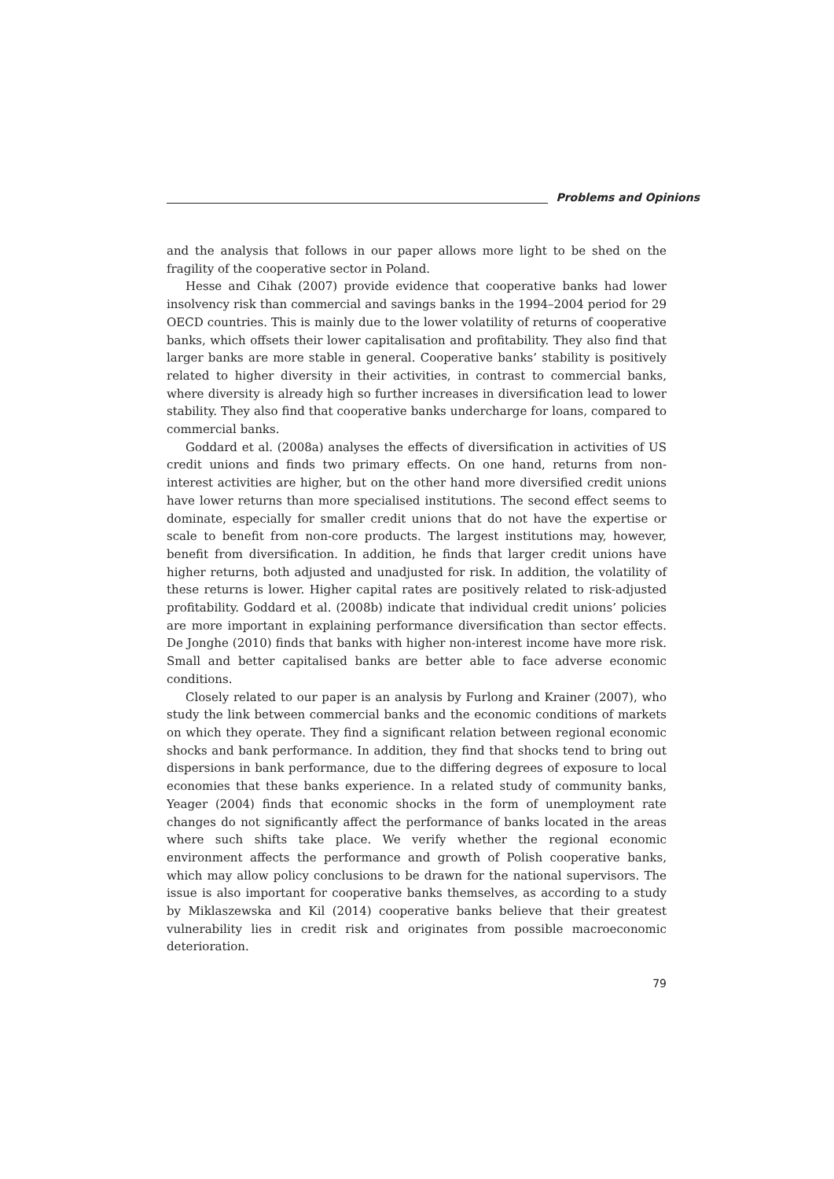Problems and Opinions
and the analysis that follows in our paper allows more light to be shed on the fragility of the cooperative sector in Poland.
Hesse and Cihak (2007) provide evidence that cooperative banks had lower insolvency risk than commercial and savings banks in the 1994–2004 period for 29 OECD countries. This is mainly due to the lower volatility of returns of cooperative banks, which offsets their lower capitalisation and profitability. They also find that larger banks are more stable in general. Cooperative banks’ stability is positively related to higher diversity in their activities, in contrast to commercial banks, where diversity is already high so further increases in diversification lead to lower stability. They also find that cooperative banks undercharge for loans, compared to commercial banks.
Goddard et al. (2008a) analyses the effects of diversification in activities of US credit unions and finds two primary effects. On one hand, returns from non-interest activities are higher, but on the other hand more diversified credit unions have lower returns than more specialised institutions. The second effect seems to dominate, especially for smaller credit unions that do not have the expertise or scale to benefit from non-core products. The largest institutions may, however, benefit from diversification. In addition, he finds that larger credit unions have higher returns, both adjusted and unadjusted for risk. In addition, the volatility of these returns is lower. Higher capital rates are positively related to risk-adjusted profitability. Goddard et al. (2008b) indicate that individual credit unions’ policies are more important in explaining performance diversification than sector effects. De Jonghe (2010) finds that banks with higher non-interest income have more risk. Small and better capitalised banks are better able to face adverse economic conditions.
Closely related to our paper is an analysis by Furlong and Krainer (2007), who study the link between commercial banks and the economic conditions of markets on which they operate. They find a significant relation between regional economic shocks and bank performance. In addition, they find that shocks tend to bring out dispersions in bank performance, due to the differing degrees of exposure to local economies that these banks experience. In a related study of community banks, Yeager (2004) finds that economic shocks in the form of unemployment rate changes do not significantly affect the performance of banks located in the areas where such shifts take place. We verify whether the regional economic environment affects the performance and growth of Polish cooperative banks, which may allow policy conclusions to be drawn for the national supervisors. The issue is also important for cooperative banks themselves, as according to a study by Miklaszewska and Kil (2014) cooperative banks believe that their greatest vulnerability lies in credit risk and originates from possible macroeconomic deterioration.
79